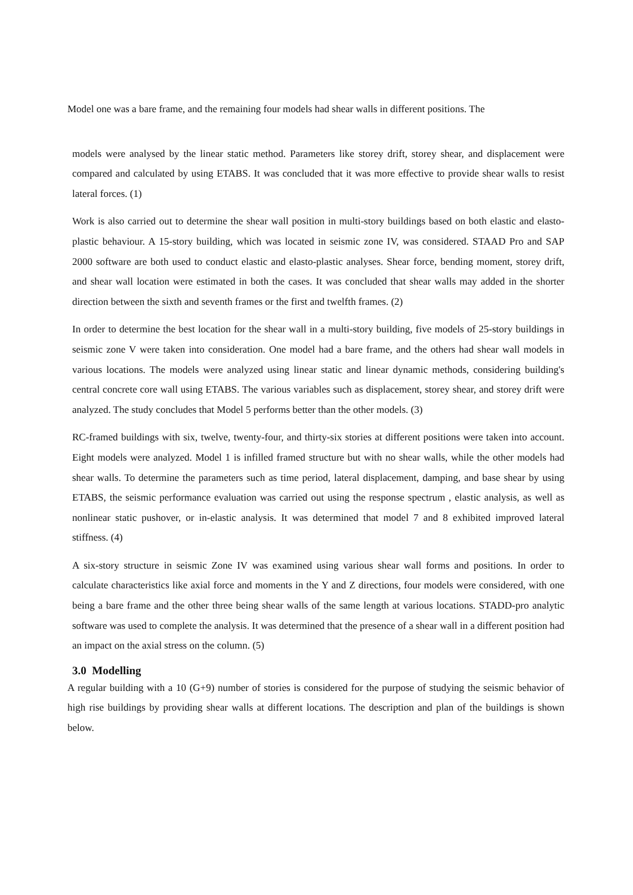Model one was a bare frame, and the remaining four models had shear walls in different positions. The
models were analysed by the linear static method. Parameters like storey drift, storey shear, and displacement were compared and calculated by using ETABS. It was concluded that it was more effective to provide shear walls to resist lateral forces. (1)
Work is also carried out to determine the shear wall position in multi-story buildings based on both elastic and elasto-plastic behaviour. A 15-story building, which was located in seismic zone IV, was considered. STAAD Pro and SAP 2000 software are both used to conduct elastic and elasto-plastic analyses. Shear force, bending moment, storey drift, and shear wall location were estimated in both the cases. It was concluded that shear walls may added in the shorter direction between the sixth and seventh frames or the first and twelfth frames. (2)
In order to determine the best location for the shear wall in a multi-story building, five models of 25-story buildings in seismic zone V were taken into consideration. One model had a bare frame, and the others had shear wall models in various locations. The models were analyzed using linear static and linear dynamic methods, considering building's central concrete core wall using ETABS. The various variables such as displacement, storey shear, and storey drift were analyzed. The study concludes that Model 5 performs better than the other models. (3)
RC-framed buildings with six, twelve, twenty-four, and thirty-six stories at different positions were taken into account. Eight models were analyzed. Model 1 is infilled framed structure but with no shear walls, while the other models had shear walls. To determine the parameters such as time period, lateral displacement, damping, and base shear by using ETABS, the seismic performance evaluation was carried out using the response spectrum , elastic analysis, as well as nonlinear static pushover, or in-elastic analysis. It was determined that model 7 and 8 exhibited improved lateral stiffness. (4)
A six-story structure in seismic Zone IV was examined using various shear wall forms and positions. In order to calculate characteristics like axial force and moments in the Y and Z directions, four models were considered, with one being a bare frame and the other three being shear walls of the same length at various locations. STADD-pro analytic software was used to complete the analysis. It was determined that the presence of a shear wall in a different position had an impact on the axial stress on the column. (5)
3.0 Modelling
A regular building with a 10 (G+9) number of stories is considered for the purpose of studying the seismic behavior of high rise buildings by providing shear walls at different locations. The description and plan of the buildings is shown below.